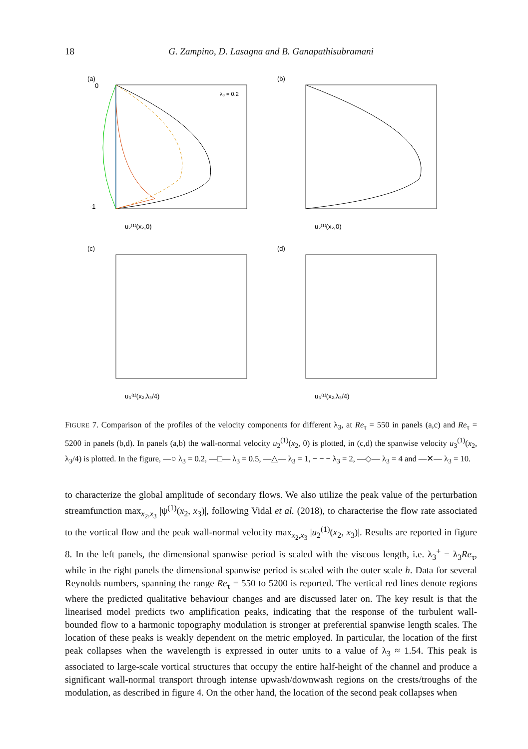18
G. Zampino, D. Lasagna and B. Ganapathisubramani
(a)
-1
0
u₂⁽¹⁾(x₂,0)
λ₃ = 0.2
(b)
u₂⁽¹⁾(x₂,0)
(c)
u₃⁽¹⁾(x₂,λ₃/4)
(d)
u₃⁽¹⁾(x₂,λ₃/4)
FIGURE 7. Comparison of the profiles of the velocity components for different λ<sub>3</sub>, at Re<sub>τ</sub> = 550 in panels (a,c) and Re<sub>τ</sub> = 5200 in panels (b,d). In panels (a,b) the wall-normal velocity u<sub>2</sub><sup>(1)</sup>(x<sub>2</sub>, 0) is plotted, in (c,d) the spanwise velocity u<sub>3</sub><sup>(1)</sup>(x<sub>2</sub>, λ<sub>3</sub>/4) is plotted. In the figure, —○ λ<sub>3</sub> = 0.2, —□— λ<sub>3</sub> = 0.5, —△— λ<sub>3</sub> = 1, − − − λ<sub>3</sub> = 2, —◇— λ<sub>3</sub> = 4 and —✕— λ<sub>3</sub> = 10.
to characterize the global amplitude of secondary flows. We also utilize the peak value of the perturbation streamfunction max<sub>x<sub>2</sub>,x<sub>3</sub></sub> |ψ<sup>(1)</sup>(x<sub>2</sub>, x<sub>3</sub>)|, following Vidal et al. (2018), to characterise the flow rate associated to the vortical flow and the peak wall-normal velocity max<sub>x<sub>2</sub>,x<sub>3</sub></sub> |u<sub>2</sub><sup>(1)</sup>(x<sub>2</sub>, x<sub>3</sub>)|. Results are reported in figure 8. In the left panels, the dimensional spanwise period is scaled with the viscous length, i.e. λ<sub>3</sub><sup>+</sup> = λ<sub>3</sub>Re<sub>τ</sub>, while in the right panels the dimensional spanwise period is scaled with the outer scale h. Data for several Reynolds numbers, spanning the range Re<sub>τ</sub> = 550 to 5200 is reported. The vertical red lines denote regions where the predicted qualitative behaviour changes and are discussed later on. The key result is that the linearised model predicts two amplification peaks, indicating that the response of the turbulent wall-bounded flow to a harmonic topography modulation is stronger at preferential spanwise length scales. The location of these peaks is weakly dependent on the metric employed. In particular, the location of the first peak collapses when the wavelength is expressed in outer units to a value of λ<sub>3</sub> ≈ 1.54. This peak is associated to large-scale vortical structures that occupy the entire half-height of the channel and produce a significant wall-normal transport through intense upwash/downwash regions on the crests/troughs of the modulation, as described in figure 4. On the other hand, the location of the second peak collapses when